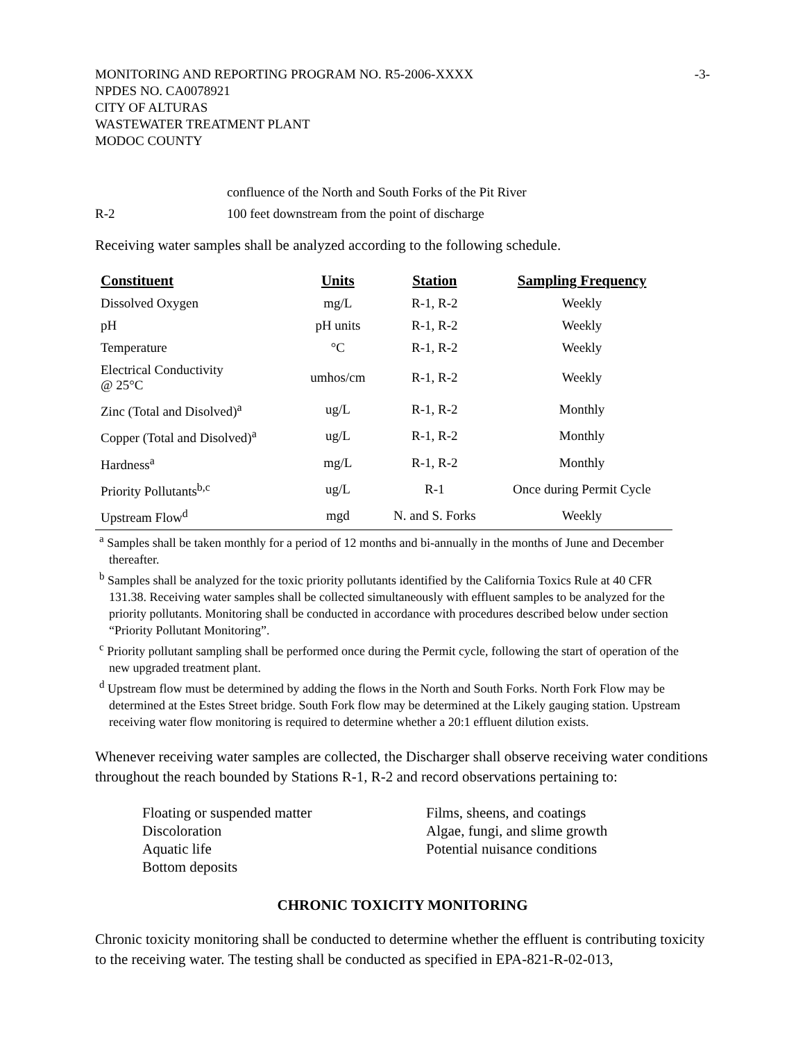MONITORING AND REPORTING PROGRAM NO. R5-2006-XXXX -3-
NPDES NO. CA0078921
CITY OF ALTURAS
WASTEWATER TREATMENT PLANT
MODOC COUNTY
confluence of the North and South Forks of the Pit River
R-2 100 feet downstream from the point of discharge
Receiving water samples shall be analyzed according to the following schedule.
| Constituent | Units | Station | Sampling Frequency |
| --- | --- | --- | --- |
| Dissolved Oxygen | mg/L | R-1, R-2 | Weekly |
| pH | pH units | R-1, R-2 | Weekly |
| Temperature | °C | R-1, R-2 | Weekly |
| Electrical Conductivity @ 25°C | umhos/cm | R-1, R-2 | Weekly |
| Zinc (Total and Disolved)<sup>a</sup> | ug/L | R-1, R-2 | Monthly |
| Copper (Total and Disolved)<sup>a</sup> | ug/L | R-1, R-2 | Monthly |
| Hardness<sup>a</sup> | mg/L | R-1, R-2 | Monthly |
| Priority Pollutants<sup>b,c</sup> | ug/L | R-1 | Once during Permit Cycle |
| Upstream Flow<sup>d</sup> | mgd | N. and S. Forks | Weekly |
<sup>a</sup> Samples shall be taken monthly for a period of 12 months and bi-annually in the months of June and December thereafter.
<sup>b</sup> Samples shall be analyzed for the toxic priority pollutants identified by the California Toxics Rule at 40 CFR 131.38. Receiving water samples shall be collected simultaneously with effluent samples to be analyzed for the priority pollutants. Monitoring shall be conducted in accordance with procedures described below under section “Priority Pollutant Monitoring”.
<sup>c</sup> Priority pollutant sampling shall be performed once during the Permit cycle, following the start of operation of the new upgraded treatment plant.
<sup>d</sup> Upstream flow must be determined by adding the flows in the North and South Forks. North Fork Flow may be determined at the Estes Street bridge. South Fork flow may be determined at the Likely gauging station. Upstream receiving water flow monitoring is required to determine whether a 20:1 effluent dilution exists.
Whenever receiving water samples are collected, the Discharger shall observe receiving water conditions throughout the reach bounded by Stations R-1, R-2 and record observations pertaining to:
Floating or suspended matter
Discoloration
Aquatic life
Bottom deposits
Films, sheens, and coatings
Algae, fungi, and slime growth
Potential nuisance conditions
CHRONIC TOXICITY MONITORING
Chronic toxicity monitoring shall be conducted to determine whether the effluent is contributing toxicity to the receiving water. The testing shall be conducted as specified in EPA-821-R-02-013,